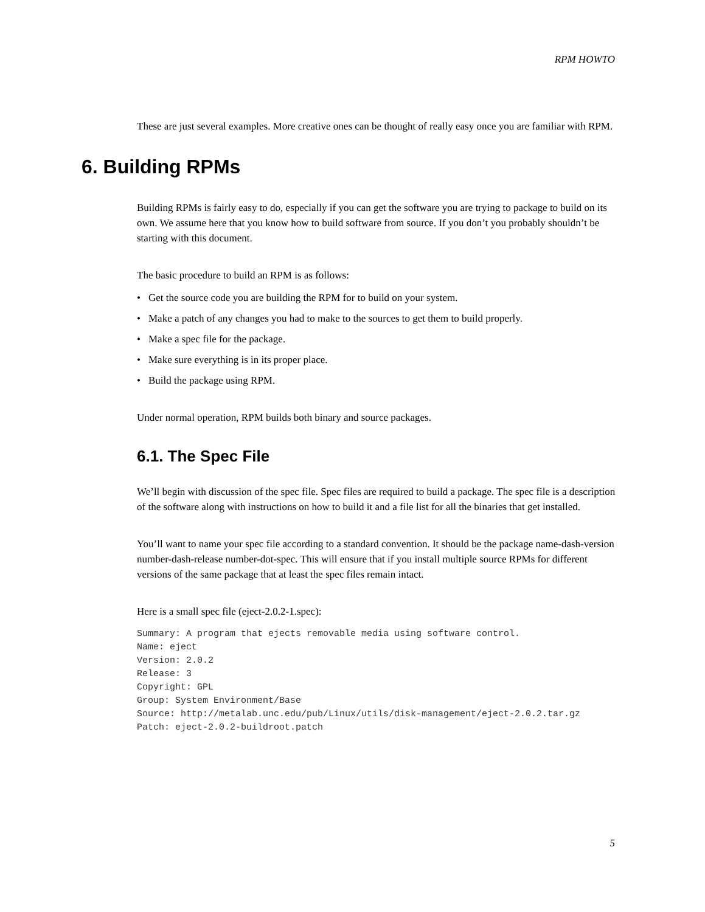RPM HOWTO
These are just several examples. More creative ones can be thought of really easy once you are familiar with RPM.
6. Building RPMs
Building RPMs is fairly easy to do, especially if you can get the software you are trying to package to build on its own. We assume here that you know how to build software from source. If you don’t you probably shouldn’t be starting with this document.
The basic procedure to build an RPM is as follows:
• Get the source code you are building the RPM for to build on your system.
• Make a patch of any changes you had to make to the sources to get them to build properly.
• Make a spec file for the package.
• Make sure everything is in its proper place.
• Build the package using RPM.
Under normal operation, RPM builds both binary and source packages.
6.1. The Spec File
We’ll begin with discussion of the spec file. Spec files are required to build a package. The spec file is a description of the software along with instructions on how to build it and a file list for all the binaries that get installed.
You’ll want to name your spec file according to a standard convention. It should be the package name-dash-version number-dash-release number-dot-spec. This will ensure that if you install multiple source RPMs for different versions of the same package that at least the spec files remain intact.
Here is a small spec file (eject-2.0.2-1.spec):
Summary: A program that ejects removable media using software control.
Name: eject
Version: 2.0.2
Release: 3
Copyright: GPL
Group: System Environment/Base
Source: http://metalab.unc.edu/pub/Linux/utils/disk-management/eject-2.0.2.tar.gz
Patch: eject-2.0.2-buildroot.patch
5